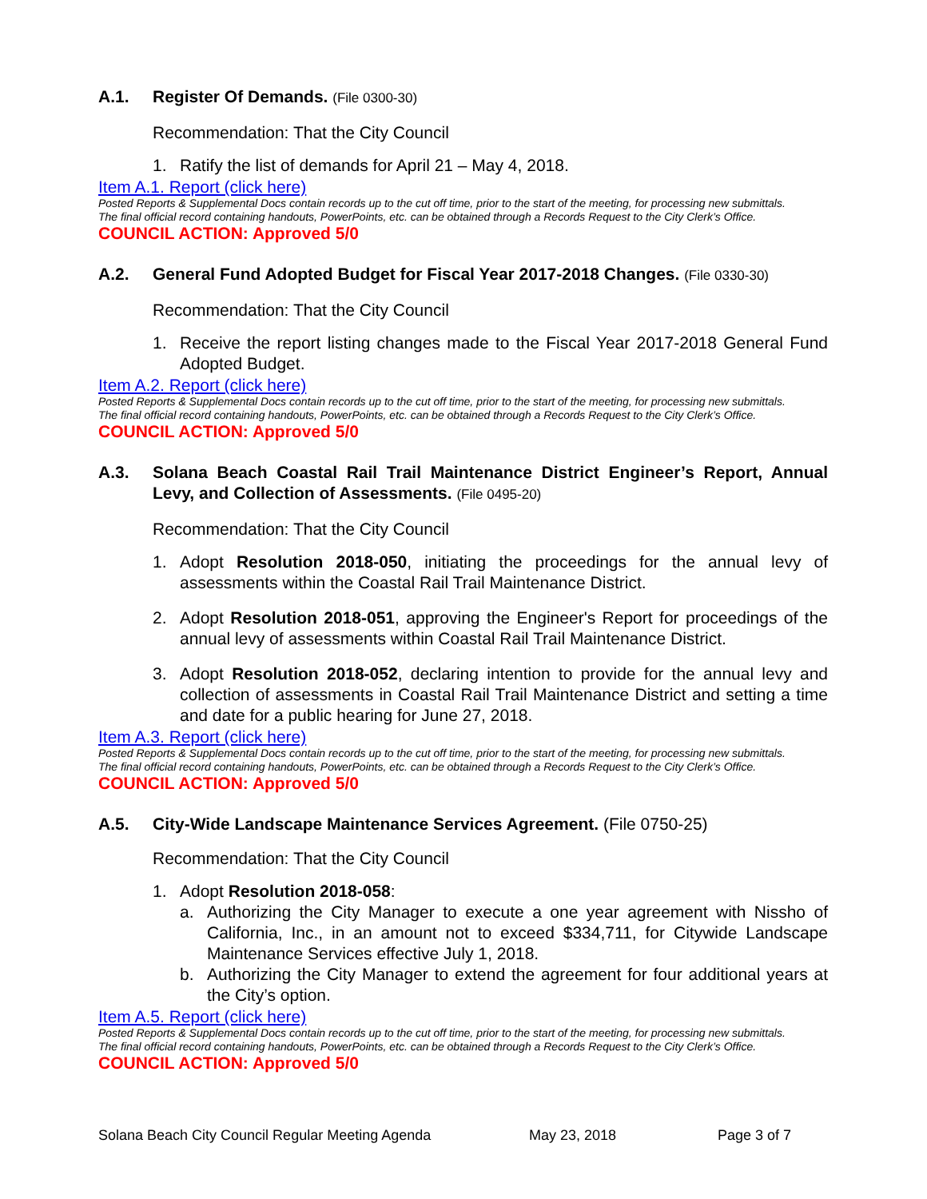A.1. Register Of Demands. (File 0300-30)
Recommendation: That the City Council
1. Ratify the list of demands for April 21 – May 4, 2018.
Item A.1. Report (click here)
Posted Reports & Supplemental Docs contain records up to the cut off time, prior to the start of the meeting, for processing new submittals.
The final official record containing handouts, PowerPoints, etc. can be obtained through a Records Request to the City Clerk’s Office.
COUNCIL ACTION: Approved 5/0
A.2. General Fund Adopted Budget for Fiscal Year 2017-2018 Changes. (File 0330-30)
Recommendation: That the City Council
1. Receive the report listing changes made to the Fiscal Year 2017-2018 General Fund Adopted Budget.
Item A.2. Report (click here)
Posted Reports & Supplemental Docs contain records up to the cut off time, prior to the start of the meeting, for processing new submittals.
The final official record containing handouts, PowerPoints, etc. can be obtained through a Records Request to the City Clerk’s Office.
COUNCIL ACTION: Approved 5/0
A.3. Solana Beach Coastal Rail Trail Maintenance District Engineer’s Report, Annual Levy, and Collection of Assessments. (File 0495-20)
Recommendation: That the City Council
1. Adopt Resolution 2018-050, initiating the proceedings for the annual levy of assessments within the Coastal Rail Trail Maintenance District.
2. Adopt Resolution 2018-051, approving the Engineer's Report for proceedings of the annual levy of assessments within Coastal Rail Trail Maintenance District.
3. Adopt Resolution 2018-052, declaring intention to provide for the annual levy and collection of assessments in Coastal Rail Trail Maintenance District and setting a time and date for a public hearing for June 27, 2018.
Item A.3. Report (click here)
Posted Reports & Supplemental Docs contain records up to the cut off time, prior to the start of the meeting, for processing new submittals.
The final official record containing handouts, PowerPoints, etc. can be obtained through a Records Request to the City Clerk’s Office.
COUNCIL ACTION: Approved 5/0
A.5. City-Wide Landscape Maintenance Services Agreement. (File 0750-25)
Recommendation: That the City Council
1. Adopt Resolution 2018-058:
a. Authorizing the City Manager to execute a one year agreement with Nissho of California, Inc., in an amount not to exceed $334,711, for Citywide Landscape Maintenance Services effective July 1, 2018.
b. Authorizing the City Manager to extend the agreement for four additional years at the City’s option.
Item A.5. Report (click here)
Posted Reports & Supplemental Docs contain records up to the cut off time, prior to the start of the meeting, for processing new submittals.
The final official record containing handouts, PowerPoints, etc. can be obtained through a Records Request to the City Clerk’s Office.
COUNCIL ACTION: Approved 5/0
Solana Beach City Council Regular Meeting Agenda May 23, 2018 Page 3 of 7